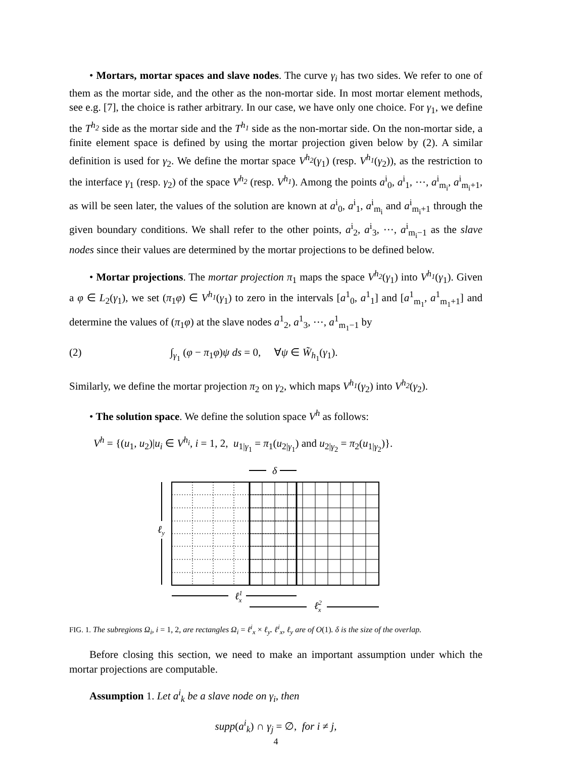• Mortars, mortar spaces and slave nodes. The curve γ<sub>i</sub> has two sides. We refer to one of them as the mortar side, and the other as the non-mortar side. In most mortar element methods, see e.g. [7], the choice is rather arbitrary. In our case, we have only one choice. For γ<sub>1</sub>, we define the T<sup>h<sub>2</sub></sup> side as the mortar side and the T<sup>h<sub>1</sub></sup> side as the non-mortar side. On the non-mortar side, a finite element space is defined by using the mortar projection given below by (2). A similar definition is used for γ<sub>2</sub>. We define the mortar space V<sup>h<sub>2</sub></sup>(γ<sub>1</sub>) (resp. V<sup>h<sub>1</sub></sup>(γ<sub>2</sub>)), as the restriction to the interface γ<sub>1</sub> (resp. γ<sub>2</sub>) of the space V<sup>h<sub>2</sub></sup> (resp. V<sup>h<sub>1</sub></sup>). Among the points a<sup>i</sup><sub>0</sub>, a<sup>i</sup><sub>1</sub>, ⋯, a<sup>i</sup><sub>m<sub>i</sub></sub>, a<sup>i</sup><sub>m<sub>i</sub>+1</sub>, as will be seen later, the values of the solution are known at a<sup>i</sup><sub>0</sub>, a<sup>i</sup><sub>1</sub>, a<sup>i</sup><sub>m<sub>i</sub></sub> and a<sup>i</sup><sub>m<sub>i</sub>+1</sub> through the given boundary conditions. We shall refer to the other points, a<sup>i</sup><sub>2</sub>, a<sup>i</sup><sub>3</sub>, ⋯, a<sup>i</sup><sub>m<sub>i</sub>−1</sub> as the slave nodes since their values are determined by the mortar projections to be defined below.
• Mortar projections. The mortar projection π<sub>1</sub> maps the space V<sup>h<sub>2</sub></sup>(γ<sub>1</sub>) into V<sup>h<sub>1</sub></sup>(γ<sub>1</sub>). Given a φ ∈ L<sub>2</sub>(γ<sub>1</sub>), we set (π<sub>1</sub>φ) ∈ V<sup>h<sub>1</sub></sup>(γ<sub>1</sub>) to zero in the intervals [a<sup>1</sup><sub>0</sub>, a<sup>1</sup><sub>1</sub>] and [a<sup>1</sup><sub>m<sub>1</sub></sub>, a<sup>1</sup><sub>m<sub>1</sub>+1</sub>] and determine the values of (π<sub>1</sub>φ) at the slave nodes a<sup>1</sup><sub>2</sub>, a<sup>1</sup><sub>3</sub>, ⋯, a<sup>1</sup><sub>m<sub>1</sub>−1</sub> by
(2) ∫<sub>γ<sub>1</sub></sub> (φ − π<sub>1</sub>φ)ψ ds = 0, ∀ψ ∈ W̃<sub>h<sub>1</sub></sub>(γ<sub>1</sub>).
Similarly, we define the mortar projection π<sub>2</sub> on γ<sub>2</sub>, which maps V<sup>h<sub>1</sub></sup>(γ<sub>2</sub>) into V<sup>h<sub>2</sub></sup>(γ<sub>2</sub>).
• The solution space. We define the solution space V<sup>h</sup> as follows:
V<sup>h</sup> = {(u<sub>1</sub>, u<sub>2</sub>)|u<sub>i</sub> ∈ V<sup>h<sub>i</sub></sup>, i = 1, 2, u<sub>1|γ<sub>1</sub></sub> = π<sub>1</sub>(u<sub>2|γ<sub>1</sub></sub>) and u<sub>2|γ<sub>2</sub></sub> = π<sub>2</sub>(u<sub>1|γ<sub>2</sub></sub>)}.
δ
ℓy
ℓ1x
ℓ2x
FIG. 1. The subregions Ω<sub>i</sub>, i = 1, 2, are rectangles Ω<sub>i</sub> = ℓ<sup>i</sup><sub>x</sub> × ℓ<sub>y</sub>. ℓ<sup>i</sup><sub>x</sub>, ℓ<sub>y</sub> are of O(1). δ is the size of the overlap.
Before closing this section, we need to make an important assumption under which the mortar projections are computable.
Assumption 1. Let a<sup>i</sup><sub>k</sub> be a slave node on γ<sub>i</sub>, then
supp(a<sup>i</sup><sub>k</sub>) ∩ γ<sub>j</sub> = ∅, for i ≠ j,
4